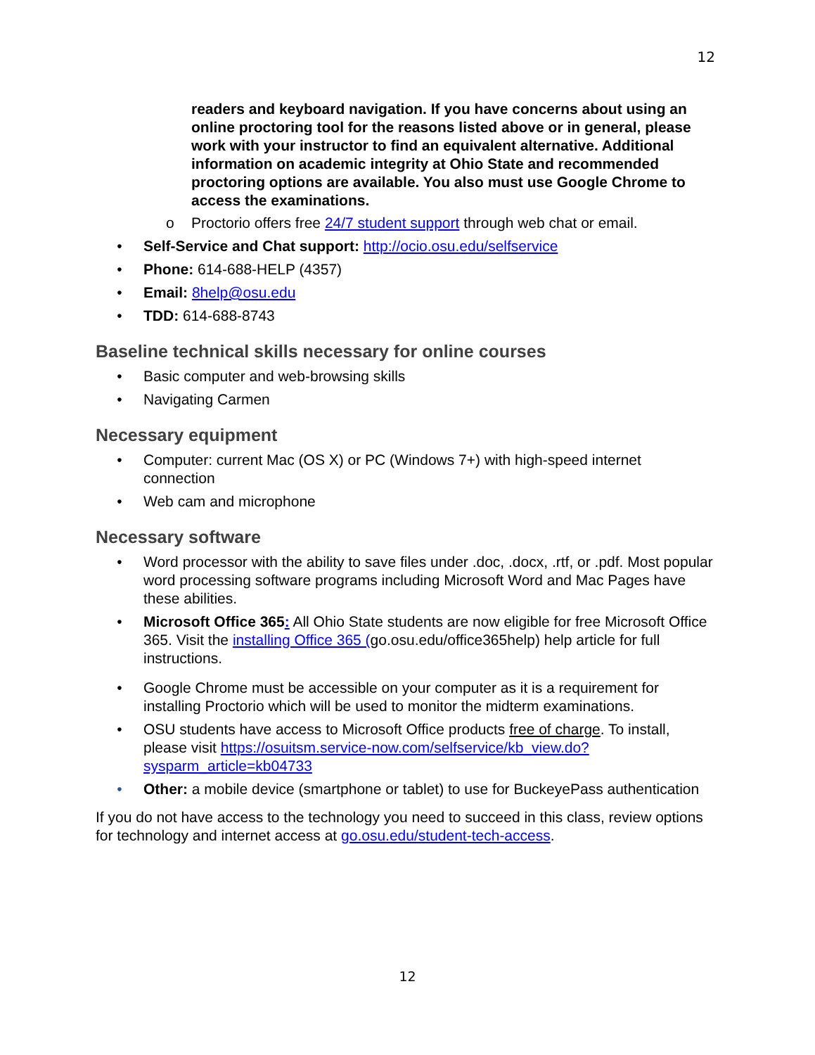12
readers and keyboard navigation. If you have concerns about using an online proctoring tool for the reasons listed above or in general, please work with your instructor to find an equivalent alternative. Additional information on academic integrity at Ohio State and recommended proctoring options are available. You also must use Google Chrome to access the examinations.
o Proctorio offers free 24/7 student support through web chat or email.
• Self-Service and Chat support: http://ocio.osu.edu/selfservice
• Phone: 614-688-HELP (4357)
• Email: 8help@osu.edu
• TDD: 614-688-8743
Baseline technical skills necessary for online courses
• Basic computer and web-browsing skills
• Navigating Carmen
Necessary equipment
• Computer: current Mac (OS X) or PC (Windows 7+) with high-speed internet connection
• Web cam and microphone
Necessary software
• Word processor with the ability to save files under .doc, .docx, .rtf, or .pdf. Most popular word processing software programs including Microsoft Word and Mac Pages have these abilities.
• Microsoft Office 365: All Ohio State students are now eligible for free Microsoft Office 365. Visit the installing Office 365 (go.osu.edu/office365help) help article for full instructions.
• Google Chrome must be accessible on your computer as it is a requirement for installing Proctorio which will be used to monitor the midterm examinations.
• OSU students have access to Microsoft Office products free of charge. To install, please visit https://osuitsm.service-now.com/selfservice/kb_view.do?sysparm_article=kb04733
• Other: a mobile device (smartphone or tablet) to use for BuckeyePass authentication
If you do not have access to the technology you need to succeed in this class, review options for technology and internet access at go.osu.edu/student-tech-access.
12